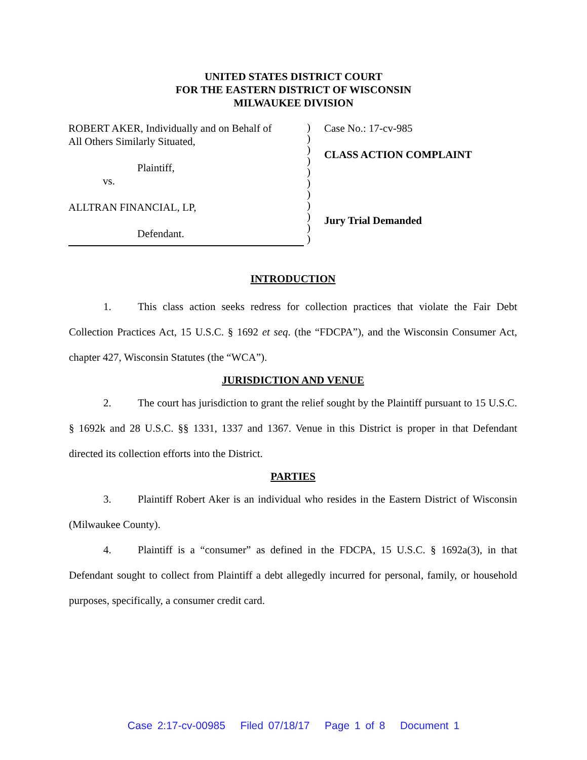UNITED STATES DISTRICT COURT
FOR THE EASTERN DISTRICT OF WISCONSIN
MILWAUKEE DIVISION
ROBERT AKER, Individually and on Behalf of
All Others Similarly Situated,
Plaintiff,
vs.
ALLTRAN FINANCIAL, LP,
Defendant.
)
)
)
)
)
)
)
)
)
)
)
Case No.: 17-cv-985
CLASS ACTION COMPLAINT
Jury Trial Demanded
INTRODUCTION
1. This class action seeks redress for collection practices that violate the Fair Debt Collection Practices Act, 15 U.S.C. § 1692 et seq. (the “FDCPA”), and the Wisconsin Consumer Act, chapter 427, Wisconsin Statutes (the “WCA”).
JURISDICTION AND VENUE
2. The court has jurisdiction to grant the relief sought by the Plaintiff pursuant to 15 U.S.C. § 1692k and 28 U.S.C. §§ 1331, 1337 and 1367. Venue in this District is proper in that Defendant directed its collection efforts into the District.
PARTIES
3. Plaintiff Robert Aker is an individual who resides in the Eastern District of Wisconsin (Milwaukee County).
4. Plaintiff is a “consumer” as defined in the FDCPA, 15 U.S.C. § 1692a(3), in that Defendant sought to collect from Plaintiff a debt allegedly incurred for personal, family, or household purposes, specifically, a consumer credit card.
Case 2:17-cv-00985 Filed 07/18/17 Page 1 of 8 Document 1